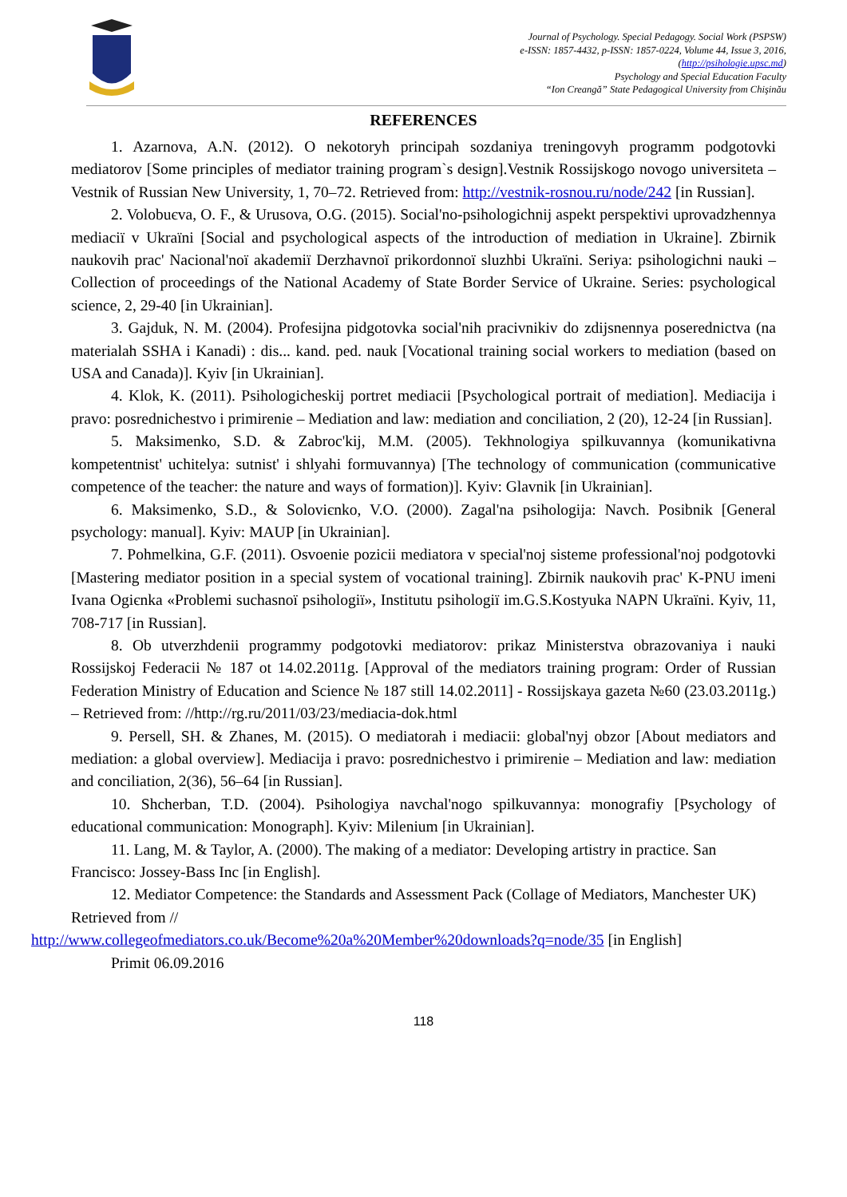Journal of Psychology. Special Pedagogy. Social Work (PSPSW)
e-ISSN: 1857-4432, p-ISSN: 1857-0224, Volume 44, Issue 3, 2016,
(http://psihologie.upsc.md)
Psychology and Special Education Faculty
“Ion Creangă” State Pedagogical University from Chişinău
REFERENCES
1. Azarnova, A.N. (2012). O nekotoryh principah sozdaniya treningovyh programm podgotovki mediatorov [Some principles of mediator training program`s design].Vestnik Rossijskogo novogo universiteta – Vestnik of Russian New University, 1, 70–72. Retrieved from: http://vestnik-rosnou.ru/node/242 [in Russian].
2. Volobuєva, O. F., & Urusova, O.G. (2015). Social'no-psihologichnij aspekt perspektivi uprovadzhennya mediacії v Ukraїni [Social and psychological aspects of the introduction of mediation in Ukraine]. Zbirnik naukovih prac' Nacional'noї akademії Derzhavnoї prikordonnoї sluzhbi Ukraїni. Seriya: psihologichni nauki – Collection of proceedings of the National Academy of State Border Service of Ukraine. Series: psychological science, 2, 29-40 [in Ukrainian].
3. Gajduk, N. M. (2004). Profesijna pidgotovka social'nih pracivnikiv do zdijsnennya poserednictva (na materialah SSHA i Kanadi) : dis... kand. ped. nauk [Vocational training social workers to mediation (based on USA and Canada)]. Kyiv [in Ukrainian].
4. Klok, K. (2011). Psihologicheskij portret mediacii [Psychological portrait of mediation]. Mediacija i pravo: posrednichestvo i primirenie – Mediation and law: mediation and conciliation, 2 (20), 12-24 [in Russian].
5. Maksimenko, S.D. & Zabroc'kij, M.M. (2005). Tekhnologiya spilkuvannya (komunikativna kompetentnist' uchitelya: sutnist' i shlyahi formuvannya) [The technology of communication (communicative competence of the teacher: the nature and ways of formation)]. Kyiv: Glavnik [in Ukrainian].
6. Maksimenko, S.D., & Soloviєnko, V.O. (2000). Zagal'na psihologija: Navch. Posibnik [General psychology: manual]. Kyiv: MAUP [in Ukrainian].
7. Pohmelkina, G.F. (2011). Osvoenie pozicii mediatora v special'noj sisteme professional'noj podgotovki [Mastering mediator position in a special system of vocational training]. Zbirnik naukovih prac' K-PNU imeni Ivana Ogiєnka «Problemi suchasnoї psihologiї», Institutu psihologiї im.G.S.Kostyuka NAPN Ukraїni. Kyiv, 11, 708-717 [in Russian].
8. Ob utverzhdenii programmy podgotovki mediatorov: prikaz Ministerstva obrazovaniya i nauki Rossijskoj Federacii № 187 ot 14.02.2011g. [Approval of the mediators training program: Order of Russian Federation Ministry of Education and Science № 187 still 14.02.2011] - Rossijskaya gazeta №60 (23.03.2011g.) – Retrieved from: //http://rg.ru/2011/03/23/mediacia-dok.html
9. Persell, SH. & Zhanes, M. (2015). O mediatorah i mediacii: global'nyj obzor [About mediators and mediation: a global overview]. Mediacija i pravo: posrednichestvo i primirenie – Mediation and law: mediation and conciliation, 2(36), 56–64 [in Russian].
10. Shcherban, T.D. (2004). Psihologiya navchal'nogo spilkuvannya: monografiy [Psychology of educational communication: Monograph]. Kyiv: Milenium [in Ukrainian].
11. Lang, M. & Taylor, A. (2000). The making of a mediator: Developing artistry in practice. San Francisco: Jossey-Bass Inc [in English].
12. Mediator Competence: the Standards and Assessment Pack (Collage of Mediators, Manchester UK) Retrieved from //
http://www.collegeofmediators.co.uk/Become%20a%20Member%20downloads?q=node/35 [in English]
Primit 06.09.2016
118